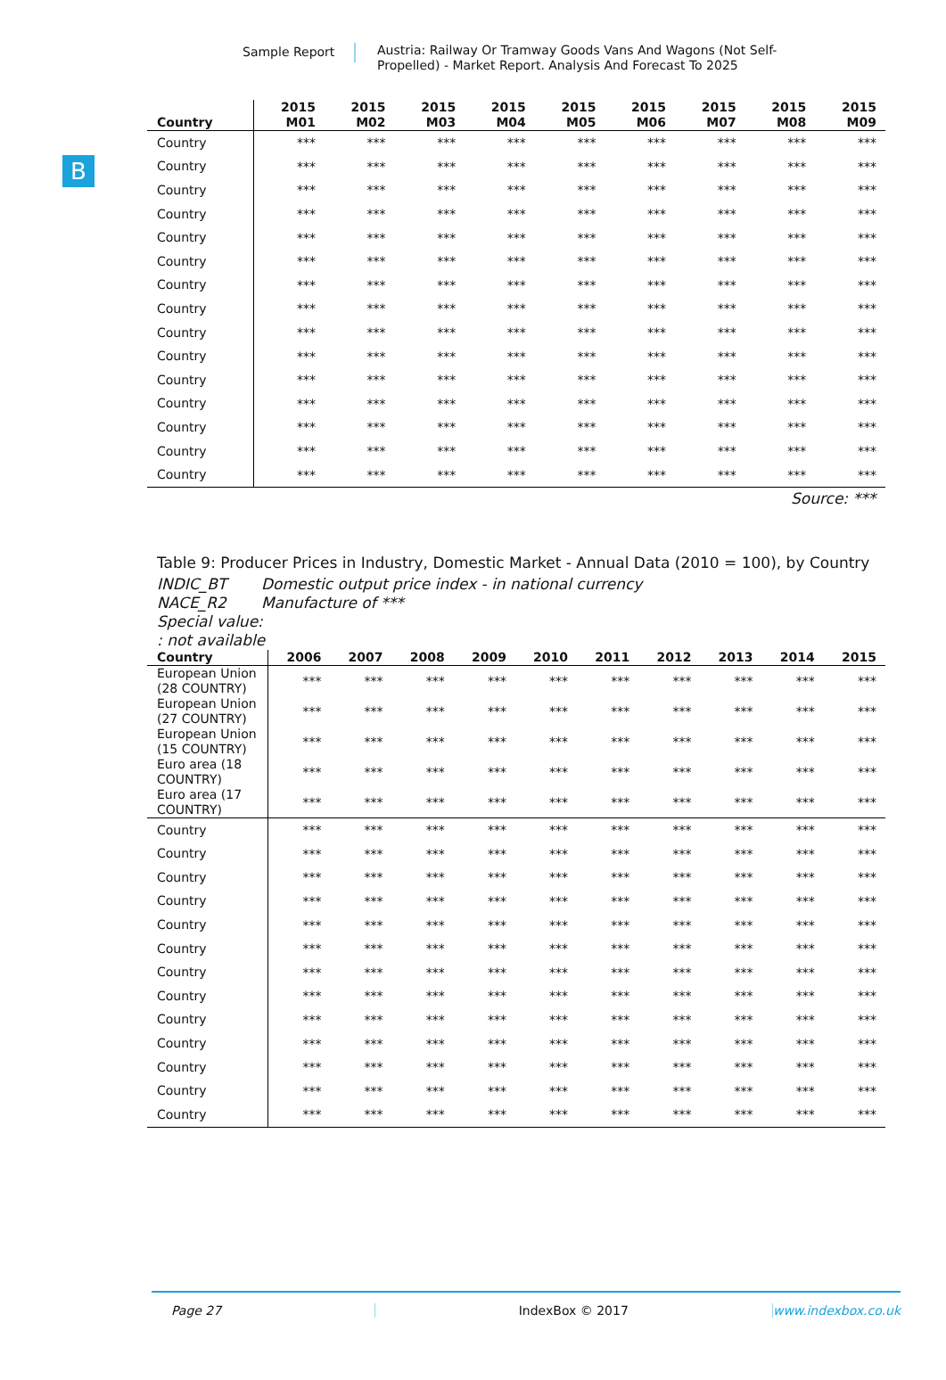Sample Report Austria: Railway Or Tramway Goods Vans And Wagons (Not Self-Propelled) - Market Report. Analysis And Forecast To 2025
B
| Country | 2015 M01 | 2015 M02 | 2015 M03 | 2015 M04 | 2015 M05 | 2015 M06 | 2015 M07 | 2015 M08 | 2015 M09 |
| --- | --- | --- | --- | --- | --- | --- | --- | --- | --- |
| Country | *** | *** | *** | *** | *** | *** | *** | *** | *** |
| Country | *** | *** | *** | *** | *** | *** | *** | *** | *** |
| Country | *** | *** | *** | *** | *** | *** | *** | *** | *** |
| Country | *** | *** | *** | *** | *** | *** | *** | *** | *** |
| Country | *** | *** | *** | *** | *** | *** | *** | *** | *** |
| Country | *** | *** | *** | *** | *** | *** | *** | *** | *** |
| Country | *** | *** | *** | *** | *** | *** | *** | *** | *** |
| Country | *** | *** | *** | *** | *** | *** | *** | *** | *** |
| Country | *** | *** | *** | *** | *** | *** | *** | *** | *** |
| Country | *** | *** | *** | *** | *** | *** | *** | *** | *** |
| Country | *** | *** | *** | *** | *** | *** | *** | *** | *** |
| Country | *** | *** | *** | *** | *** | *** | *** | *** | *** |
| Country | *** | *** | *** | *** | *** | *** | *** | *** | *** |
| Country | *** | *** | *** | *** | *** | *** | *** | *** | *** |
| Country | *** | *** | *** | *** | *** | *** | *** | *** | *** |
Source: ***
Table 9: Producer Prices in Industry, Domestic Market - Annual Data (2010 = 100), by Country
INDIC_BT Domestic output price index - in national currency
NACE_R2 Manufacture of ***
Special value:
: not available
| Country | 2006 | 2007 | 2008 | 2009 | 2010 | 2011 | 2012 | 2013 | 2014 | 2015 |
| --- | --- | --- | --- | --- | --- | --- | --- | --- | --- | --- |
| European Union (28 COUNTRY) | *** | *** | *** | *** | *** | *** | *** | *** | *** | *** |
| European Union (27 COUNTRY) | *** | *** | *** | *** | *** | *** | *** | *** | *** | *** |
| European Union (15 COUNTRY) | *** | *** | *** | *** | *** | *** | *** | *** | *** | *** |
| Euro area (18 COUNTRY) | *** | *** | *** | *** | *** | *** | *** | *** | *** | *** |
| Euro area (17 COUNTRY) | *** | *** | *** | *** | *** | *** | *** | *** | *** | *** |
| Country | *** | *** | *** | *** | *** | *** | *** | *** | *** | *** |
| Country | *** | *** | *** | *** | *** | *** | *** | *** | *** | *** |
| Country | *** | *** | *** | *** | *** | *** | *** | *** | *** | *** |
| Country | *** | *** | *** | *** | *** | *** | *** | *** | *** | *** |
| Country | *** | *** | *** | *** | *** | *** | *** | *** | *** | *** |
| Country | *** | *** | *** | *** | *** | *** | *** | *** | *** | *** |
| Country | *** | *** | *** | *** | *** | *** | *** | *** | *** | *** |
| Country | *** | *** | *** | *** | *** | *** | *** | *** | *** | *** |
| Country | *** | *** | *** | *** | *** | *** | *** | *** | *** | *** |
| Country | *** | *** | *** | *** | *** | *** | *** | *** | *** | *** |
| Country | *** | *** | *** | *** | *** | *** | *** | *** | *** | *** |
| Country | *** | *** | *** | *** | *** | *** | *** | *** | *** | *** |
| Country | *** | *** | *** | *** | *** | *** | *** | *** | *** | *** |
Page 27 IndexBox © 2017 www.indexbox.co.uk